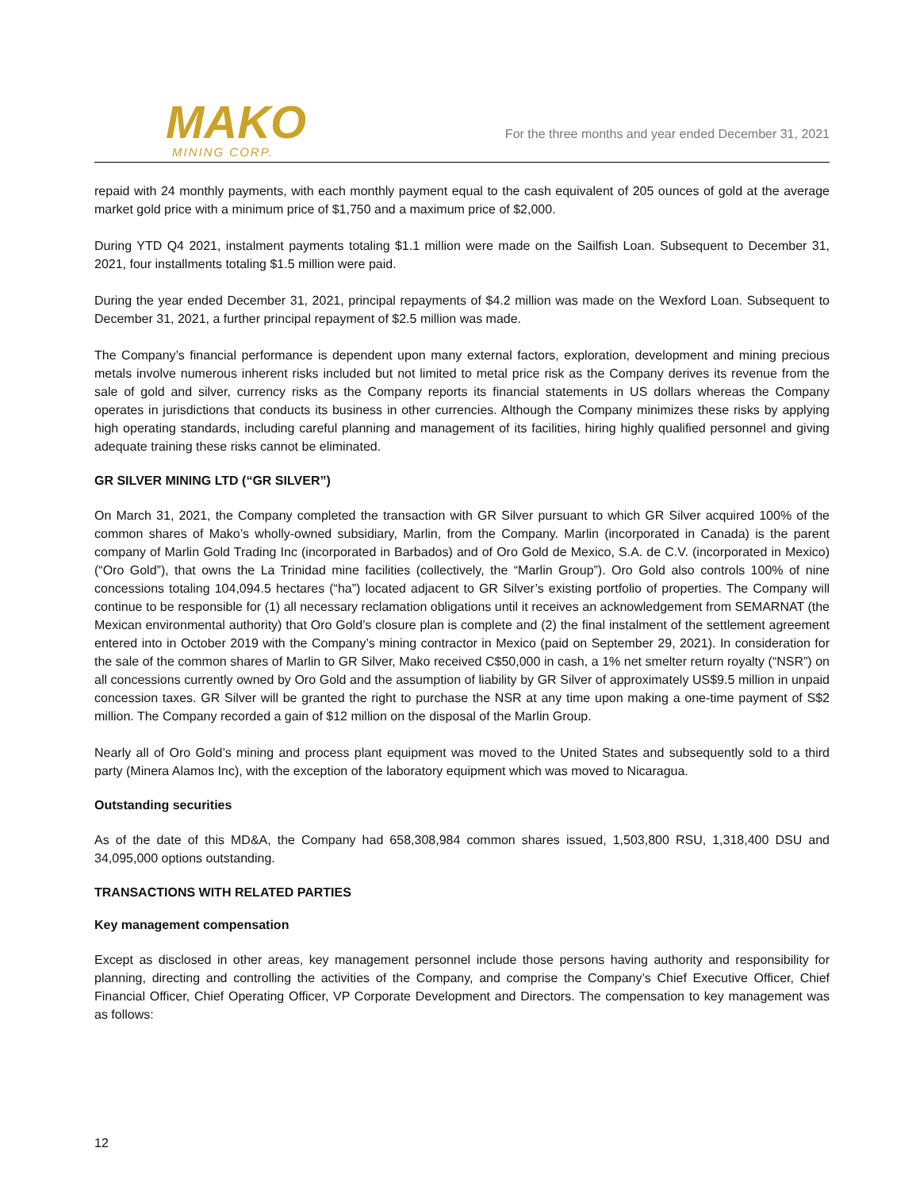MAKO
MINING CORP.
For the three months and year ended December 31, 2021
repaid with 24 monthly payments, with each monthly payment equal to the cash equivalent of 205 ounces of gold at the average market gold price with a minimum price of $1,750 and a maximum price of $2,000.
During YTD Q4 2021, instalment payments totaling $1.1 million were made on the Sailfish Loan. Subsequent to December 31, 2021, four installments totaling $1.5 million were paid.
During the year ended December 31, 2021, principal repayments of $4.2 million was made on the Wexford Loan. Subsequent to December 31, 2021, a further principal repayment of $2.5 million was made.
The Company’s financial performance is dependent upon many external factors, exploration, development and mining precious metals involve numerous inherent risks included but not limited to metal price risk as the Company derives its revenue from the sale of gold and silver, currency risks as the Company reports its financial statements in US dollars whereas the Company operates in jurisdictions that conducts its business in other currencies. Although the Company minimizes these risks by applying high operating standards, including careful planning and management of its facilities, hiring highly qualified personnel and giving adequate training these risks cannot be eliminated.
GR SILVER MINING LTD (“GR SILVER”)
On March 31, 2021, the Company completed the transaction with GR Silver pursuant to which GR Silver acquired 100% of the common shares of Mako’s wholly-owned subsidiary, Marlin, from the Company. Marlin (incorporated in Canada) is the parent company of Marlin Gold Trading Inc (incorporated in Barbados) and of Oro Gold de Mexico, S.A. de C.V. (incorporated in Mexico) (“Oro Gold”), that owns the La Trinidad mine facilities (collectively, the “Marlin Group”). Oro Gold also controls 100% of nine concessions totaling 104,094.5 hectares (“ha”) located adjacent to GR Silver’s existing portfolio of properties. The Company will continue to be responsible for (1) all necessary reclamation obligations until it receives an acknowledgement from SEMARNAT (the Mexican environmental authority) that Oro Gold’s closure plan is complete and (2) the final instalment of the settlement agreement entered into in October 2019 with the Company’s mining contractor in Mexico (paid on September 29, 2021). In consideration for the sale of the common shares of Marlin to GR Silver, Mako received C$50,000 in cash, a 1% net smelter return royalty (“NSR”) on all concessions currently owned by Oro Gold and the assumption of liability by GR Silver of approximately US$9.5 million in unpaid concession taxes. GR Silver will be granted the right to purchase the NSR at any time upon making a one-time payment of S$2 million. The Company recorded a gain of $12 million on the disposal of the Marlin Group.
Nearly all of Oro Gold’s mining and process plant equipment was moved to the United States and subsequently sold to a third party (Minera Alamos Inc), with the exception of the laboratory equipment which was moved to Nicaragua.
Outstanding securities
As of the date of this MD&A, the Company had 658,308,984 common shares issued, 1,503,800 RSU, 1,318,400 DSU and 34,095,000 options outstanding.
TRANSACTIONS WITH RELATED PARTIES
Key management compensation
Except as disclosed in other areas, key management personnel include those persons having authority and responsibility for planning, directing and controlling the activities of the Company, and comprise the Company’s Chief Executive Officer, Chief Financial Officer, Chief Operating Officer, VP Corporate Development and Directors. The compensation to key management was as follows:
12